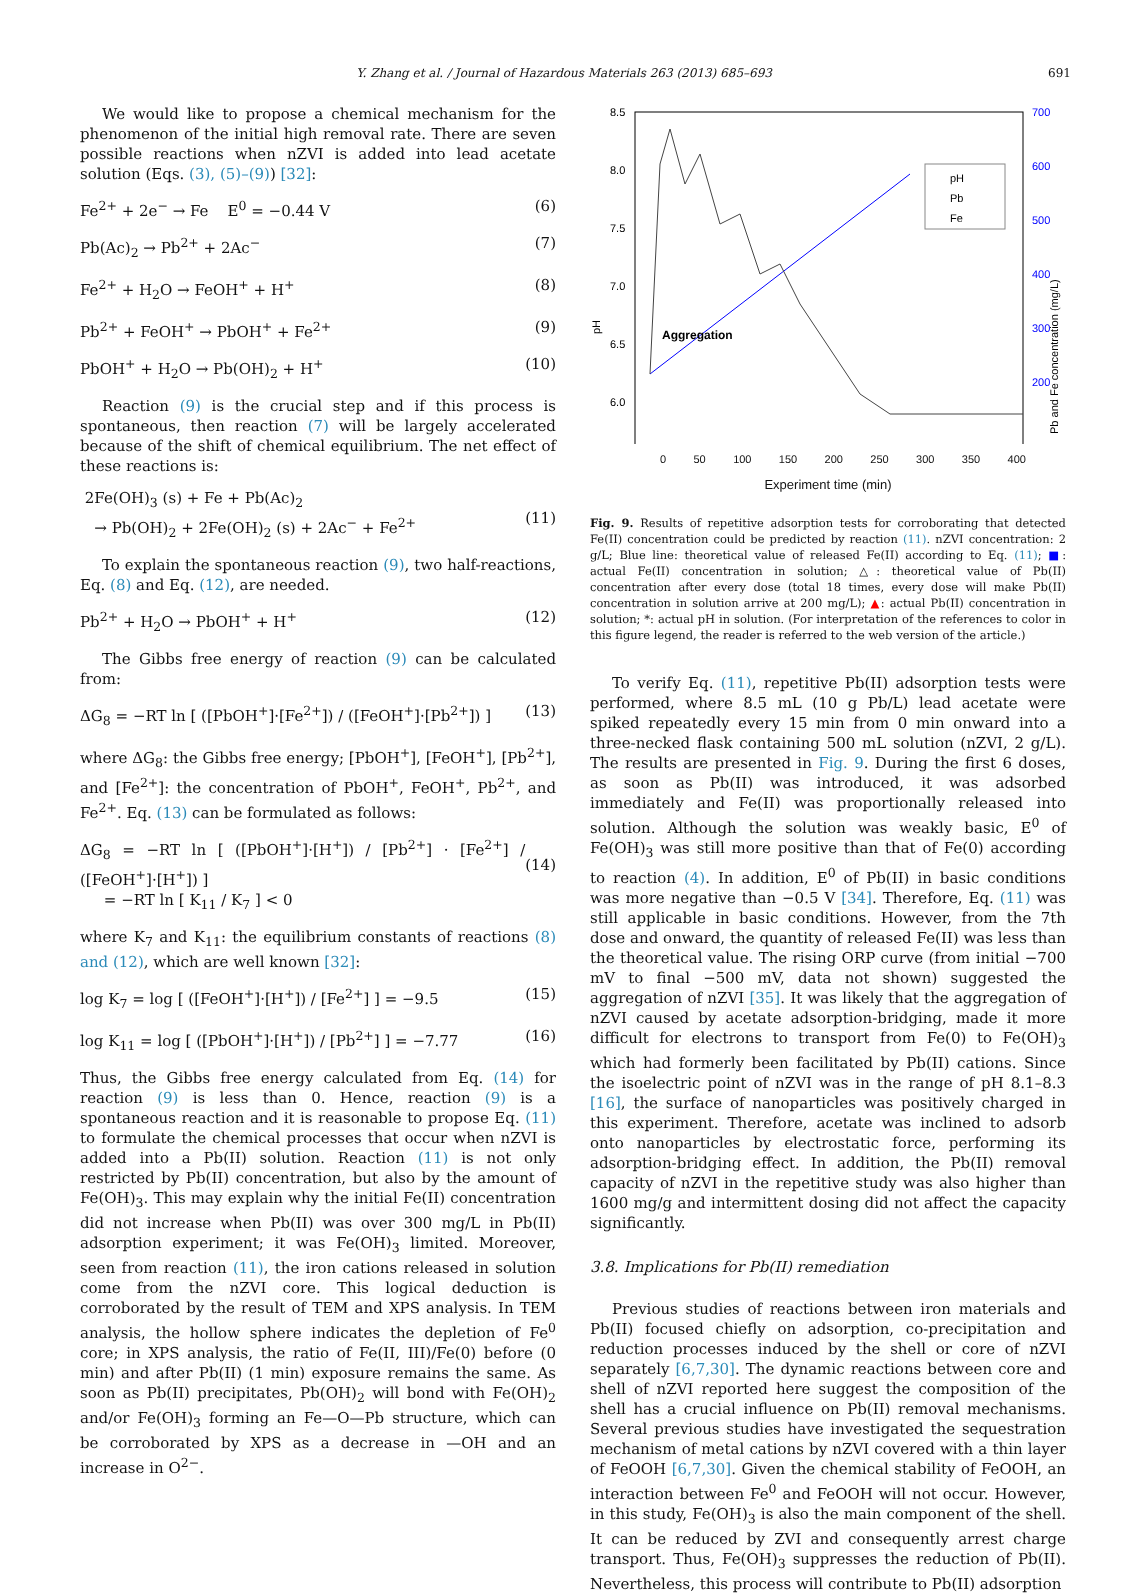Y. Zhang et al. / Journal of Hazardous Materials 263 (2013) 685–693 691
We would like to propose a chemical mechanism for the phenomenon of the initial high removal rate. There are seven possible reactions when nZVI is added into lead acetate solution (Eqs. (3), (5)–(9)) [32]:
Fe<sup>2+</sup> + 2e<sup>−</sup> → Fe E<sup>0</sup> = −0.44 V (6)
Pb(Ac)<sub>2</sub> → Pb<sup>2+</sup> + 2Ac<sup>−</sup> (7)
Fe<sup>2+</sup> + H<sub>2</sub>O → FeOH<sup>+</sup> + H<sup>+</sup> (8)
Pb<sup>2+</sup> + FeOH<sup>+</sup> → PbOH<sup>+</sup> + Fe<sup>2+</sup> (9)
PbOH<sup>+</sup> + H<sub>2</sub>O → Pb(OH)<sub>2</sub> + H<sup>+</sup> (10)
Reaction (9) is the crucial step and if this process is spontaneous, then reaction (7) will be largely accelerated because of the shift of chemical equilibrium. The net effect of these reactions is:
2Fe(OH)<sub>3</sub> (s) + Fe + Pb(Ac)<sub>2</sub>
→ Pb(OH)<sub>2</sub> + 2Fe(OH)<sub>2</sub> (s) + 2Ac<sup>−</sup> + Fe<sup>2+</sup>
(11)
To explain the spontaneous reaction (9), two half-reactions, Eq. (8) and Eq. (12), are needed.
Pb<sup>2+</sup> + H<sub>2</sub>O → PbOH<sup>+</sup> + H<sup>+</sup> (12)
The Gibbs free energy of reaction (9) can be calculated from:
ΔG<sub>8</sub> = −RT ln [ ([PbOH<sup>+</sup>]·[Fe<sup>2+</sup>]) / ([FeOH<sup>+</sup>]·[Pb<sup>2+</sup>]) ] (13)
where ΔG<sub>8</sub>: the Gibbs free energy; [PbOH<sup>+</sup>], [FeOH<sup>+</sup>], [Pb<sup>2+</sup>], and [Fe<sup>2+</sup>]: the concentration of PbOH<sup>+</sup>, FeOH<sup>+</sup>, Pb<sup>2+</sup>, and Fe<sup>2+</sup>. Eq. (13) can be formulated as follows:
ΔG<sub>8</sub> = −RT ln [ ([PbOH<sup>+</sup>]·[H<sup>+</sup>]) / [Pb<sup>2+</sup>] · [Fe<sup>2+</sup>] / ([FeOH<sup>+</sup>]·[H<sup>+</sup>]) ]
= −RT ln [ K<sub>11</sub> / K<sub>7</sub> ] < 0
(14)
where K<sub>7</sub> and K<sub>11</sub>: the equilibrium constants of reactions (8) and (12), which are well known [32]:
log K<sub>7</sub> = log [ ([FeOH<sup>+</sup>]·[H<sup>+</sup>]) / [Fe<sup>2+</sup>] ] = −9.5 (15)
log K<sub>11</sub> = log [ ([PbOH<sup>+</sup>]·[H<sup>+</sup>]) / [Pb<sup>2+</sup>] ] = −7.77 (16)
Thus, the Gibbs free energy calculated from Eq. (14) for reaction (9) is less than 0. Hence, reaction (9) is a spontaneous reaction and it is reasonable to propose Eq. (11) to formulate the chemical processes that occur when nZVI is added into a Pb(II) solution. Reaction (11) is not only restricted by Pb(II) concentration, but also by the amount of Fe(OH)<sub>3</sub>. This may explain why the initial Fe(II) concentration did not increase when Pb(II) was over 300 mg/L in Pb(II) adsorption experiment; it was Fe(OH)<sub>3</sub> limited. Moreover, seen from reaction (11), the iron cations released in solution come from the nZVI core. This logical deduction is corroborated by the result of TEM and XPS analysis. In TEM analysis, the hollow sphere indicates the depletion of Fe<sup>0</sup> core; in XPS analysis, the ratio of Fe(II, III)/Fe(0) before (0 min) and after Pb(II) (1 min) exposure remains the same. As soon as Pb(II) precipitates, Pb(OH)<sub>2</sub> will bond with Fe(OH)<sub>2</sub> and/or Fe(OH)<sub>3</sub> forming an Fe—O—Pb structure, which can be corroborated by XPS as a decrease in —OH and an increase in O<sup>2−</sup>.
8.5
8.0
7.5
7.0
6.5
6.0
700
600
500
400
300
200
pH
Pb and Fe concentration (mg/L)
Aggregation
pH
Pb
Fe
0 50 100 150 200 250 300 350 400
Experiment time (min)
Fig. 9. Results of repetitive adsorption tests for corroborating that detected Fe(II) concentration could be predicted by reaction (11). nZVI concentration: 2 g/L; Blue line: theoretical value of released Fe(II) according to Eq. (11); ■: actual Fe(II) concentration in solution; △: theoretical value of Pb(II) concentration after every dose (total 18 times, every dose will make Pb(II) concentration in solution arrive at 200 mg/L); ▲: actual Pb(II) concentration in solution; *: actual pH in solution. (For interpretation of the references to color in this figure legend, the reader is referred to the web version of the article.)
To verify Eq. (11), repetitive Pb(II) adsorption tests were performed, where 8.5 mL (10 g Pb/L) lead acetate were spiked repeatedly every 15 min from 0 min onward into a three-necked flask containing 500 mL solution (nZVI, 2 g/L). The results are presented in Fig. 9. During the first 6 doses, as soon as Pb(II) was introduced, it was adsorbed immediately and Fe(II) was proportionally released into solution. Although the solution was weakly basic, E<sup>0</sup> of Fe(OH)<sub>3</sub> was still more positive than that of Fe(0) according to reaction (4). In addition, E<sup>0</sup> of Pb(II) in basic conditions was more negative than −0.5 V [34]. Therefore, Eq. (11) was still applicable in basic conditions. However, from the 7th dose and onward, the quantity of released Fe(II) was less than the theoretical value. The rising ORP curve (from initial −700 mV to final −500 mV, data not shown) suggested the aggregation of nZVI [35]. It was likely that the aggregation of nZVI caused by acetate adsorption-bridging, made it more difficult for electrons to transport from Fe(0) to Fe(OH)<sub>3</sub> which had formerly been facilitated by Pb(II) cations. Since the isoelectric point of nZVI was in the range of pH 8.1–8.3 [16], the surface of nanoparticles was positively charged in this experiment. Therefore, acetate was inclined to adsorb onto nanoparticles by electrostatic force, performing its adsorption-bridging effect. In addition, the Pb(II) removal capacity of nZVI in the repetitive study was also higher than 1600 mg/g and intermittent dosing did not affect the capacity significantly.
3.8. Implications for Pb(II) remediation
Previous studies of reactions between iron materials and Pb(II) focused chiefly on adsorption, co-precipitation and reduction processes induced by the shell or core of nZVI separately [6,7,30]. The dynamic reactions between core and shell of nZVI reported here suggest the composition of the shell has a crucial influence on Pb(II) removal mechanisms. Several previous studies have investigated the sequestration mechanism of metal cations by nZVI covered with a thin layer of FeOOH [6,7,30]. Given the chemical stability of FeOOH, an interaction between Fe<sup>0</sup> and FeOOH will not occur. However, in this study, Fe(OH)<sub>3</sub> is also the main component of the shell. It can be reduced by ZVI and consequently arrest charge transport. Thus, Fe(OH)<sub>3</sub> suppresses the reduction of Pb(II). Nevertheless, this process will contribute to Pb(II) adsorption